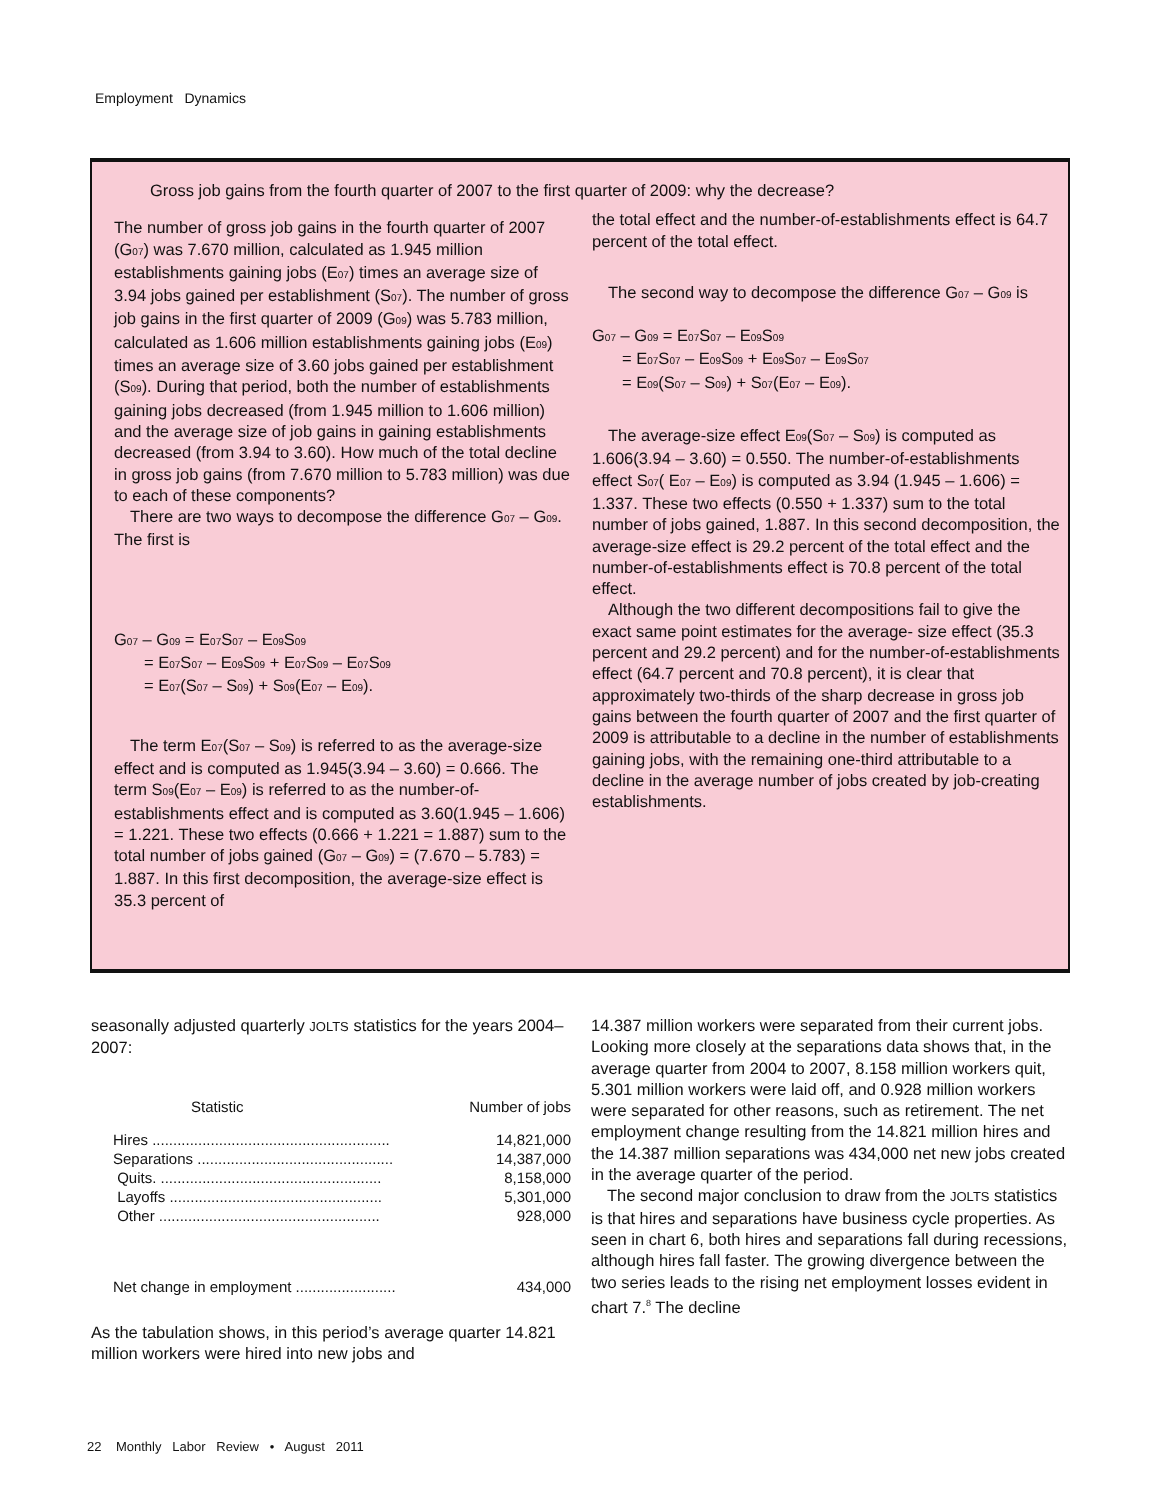Employment Dynamics
Gross job gains from the fourth quarter of 2007 to the first quarter of 2009: why the decrease?
The number of gross job gains in the fourth quarter of 2007 (G<sub>07</sub>) was 7.670 million, calculated as 1.945 million establishments gaining jobs (E<sub>07</sub>) times an average size of 3.94 jobs gained per establishment (S<sub>07</sub>). The number of gross job gains in the first quarter of 2009 (G<sub>09</sub>) was 5.783 million, calculated as 1.606 million establishments gaining jobs (E<sub>09</sub>) times an average size of 3.60 jobs gained per establishment (S<sub>09</sub>). During that period, both the number of establishments gaining jobs decreased (from 1.945 million to 1.606 million) and the average size of job gains in gaining establishments decreased (from 3.94 to 3.60). How much of the total decline in gross job gains (from 7.670 million to 5.783 million) was due to each of these components?
There are two ways to decompose the difference G<sub>07</sub> – G<sub>09</sub>. The first is
G<sub>07</sub> – G<sub>09</sub> = E<sub>07</sub>S<sub>07</sub> – E<sub>09</sub>S<sub>09</sub>
= E<sub>07</sub>S<sub>07</sub> – E<sub>09</sub>S<sub>09</sub> + E<sub>07</sub>S<sub>09</sub> – E<sub>07</sub>S<sub>09</sub>
= E<sub>07</sub>(S<sub>07</sub> – S<sub>09</sub>) + S<sub>09</sub>(E<sub>07</sub> – E<sub>09</sub>).
The term E<sub>07</sub>(S<sub>07</sub> – S<sub>09</sub>) is referred to as the average-size effect and is computed as 1.945(3.94 – 3.60) = 0.666. The term S<sub>09</sub>(E<sub>07</sub> – E<sub>09</sub>) is referred to as the number-of-establishments effect and is computed as 3.60(1.945 – 1.606) = 1.221. These two effects (0.666 + 1.221 = 1.887) sum to the total number of jobs gained (G<sub>07</sub> – G<sub>09</sub>) = (7.670 – 5.783) = 1.887. In this first decomposition, the average-size effect is 35.3 percent of
the total effect and the number-of-establishments effect is 64.7 percent of the total effect.
The second way to decompose the difference G<sub>07</sub> – G<sub>09</sub> is
G<sub>07</sub> – G<sub>09</sub> = E<sub>07</sub>S<sub>07</sub> – E<sub>09</sub>S<sub>09</sub>
= E<sub>07</sub>S<sub>07</sub> – E<sub>09</sub>S<sub>09</sub> + E<sub>09</sub>S<sub>07</sub> – E<sub>09</sub>S<sub>07</sub>
= E<sub>09</sub>(S<sub>07</sub> – S<sub>09</sub>) + S<sub>07</sub>(E<sub>07</sub> – E<sub>09</sub>).
The average-size effect E<sub>09</sub>(S<sub>07</sub> – S<sub>09</sub>) is computed as 1.606(3.94 – 3.60) = 0.550. The number-of-establishments effect S<sub>07</sub>( E<sub>07</sub> – E<sub>09</sub>) is computed as 3.94 (1.945 – 1.606) = 1.337. These two effects (0.550 + 1.337) sum to the total number of jobs gained, 1.887. In this second decomposition, the average-size effect is 29.2 percent of the total effect and the number-of-establishments effect is 70.8 percent of the total effect.
Although the two different decompositions fail to give the exact same point estimates for the average- size effect (35.3 percent and 29.2 percent) and for the number-of-establishments effect (64.7 percent and 70.8 percent), it is clear that approximately two-thirds of the sharp decrease in gross job gains between the fourth quarter of 2007 and the first quarter of 2009 is attributable to a decline in the number of establishments gaining jobs, with the remaining one-third attributable to a decline in the average number of jobs created by job-creating establishments.
seasonally adjusted quarterly JOLTS statistics for the years 2004–2007:
| Statistic | Number of jobs |
| --- | --- |
| Hires ......................................................... | 14,821,000 |
| Separations ............................................... | 14,387,000 |
| Quits. ..................................................... | 8,158,000 |
| Layoffs ................................................... | 5,301,000 |
| Other ..................................................... | 928,000 |
| Net change in employment ........................ | 434,000 |
As the tabulation shows, in this period’s average quarter 14.821 million workers were hired into new jobs and
14.387 million workers were separated from their current jobs. Looking more closely at the separations data shows that, in the average quarter from 2004 to 2007, 8.158 million workers quit, 5.301 million workers were laid off, and 0.928 million workers were separated for other reasons, such as retirement. The net employment change resulting from the 14.821 million hires and the 14.387 million separations was 434,000 net new jobs created in the average quarter of the period.
The second major conclusion to draw from the JOLTS statistics is that hires and separations have business cycle properties. As seen in chart 6, both hires and separations fall during recessions, although hires fall faster. The growing divergence between the two series leads to the rising net employment losses evident in chart 7.<sup>8</sup> The decline
22 Monthly Labor Review • August 2011